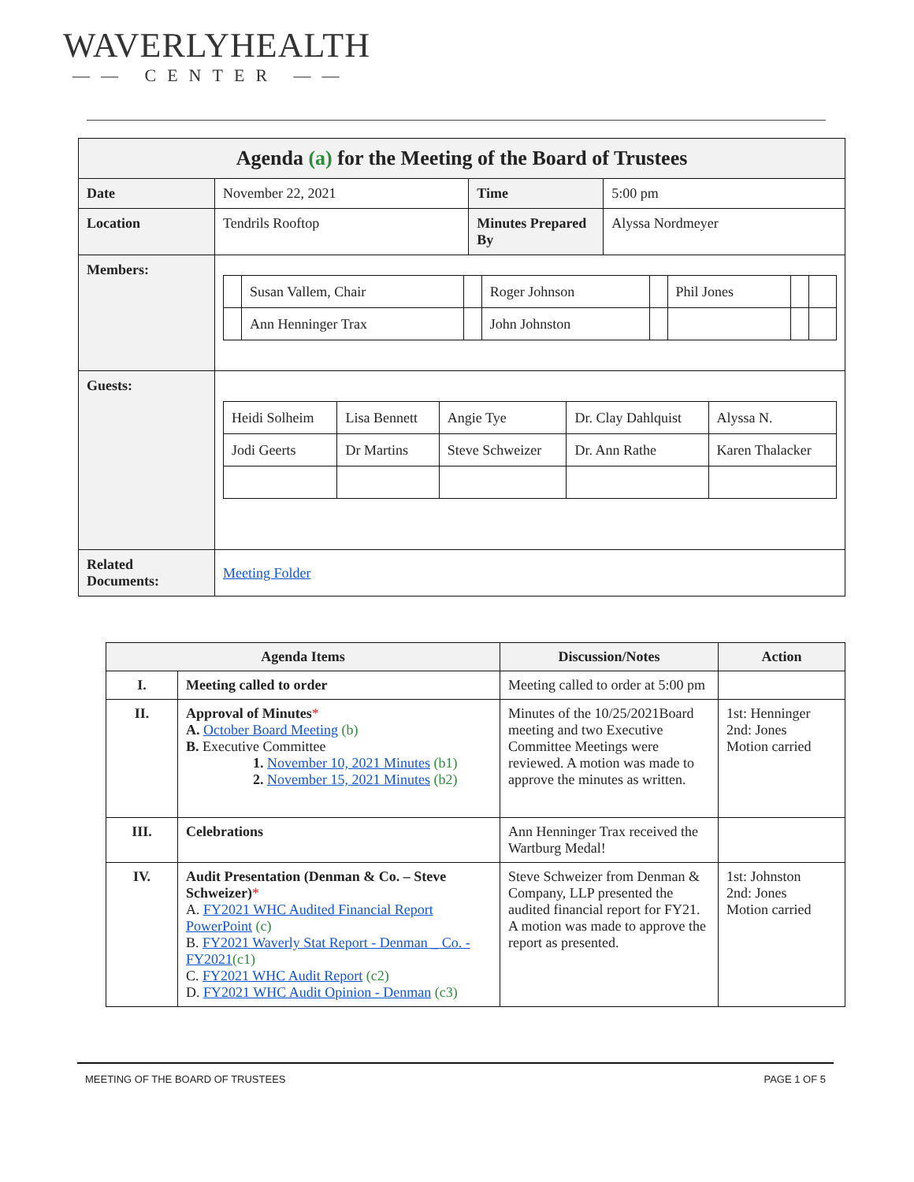WAVERLYHEALTH
—— CENTER ——
| Agenda (a) for the Meeting of the Board of Trustees | | | |
| --- | --- | --- | --- |
| Date | November 22, 2021 | Time | 5:00 pm |
| Location | Tendrils Rooftop | Minutes Prepared By | Alyssa Nordmeyer |
| Members: | / / Susan Vallem, Chair / / Roger Johnson / / Phil Jones / / / / / Ann Henninger Trax / / John Johnston / / / / / | | |
| Guests: | / Heidi Solheim / Lisa Bennett / Angie Tye / Dr. Clay Dahlquist / Alyssa N. / / Jodi Geerts / Dr Martins / Steve Schweizer / Dr. Ann Rathe / Karen Thalacker / | | |
| Related Documents: | Meeting Folder | | |
| Agenda Items | | Discussion/Notes | Action |
| --- | --- | --- | --- |
| I. | Meeting called to order | Meeting called to order at 5:00 pm | |
| II. | Approval of Minutes * A. October Board Meeting (b) B. Executive Committee 1. November 10, 2021 Minutes (b1) 2. November 15, 2021 Minutes (b2) | Minutes of the 10/25/2021Board meeting and two Executive Committee Meetings were reviewed. A motion was made to approve the minutes as written. | 1st: Henninger 2nd: Jones Motion carried |
| III. | Celebrations | Ann Henninger Trax received the Wartburg Medal! | |
| IV. | Audit Presentation (Denman & Co. – Steve Schweizer) * A. FY2021 WHC Audited Financial Report PowerPoint (c) B. FY2021 Waverly Stat Report - Denman _ Co. - FY2021 (c1) C. FY2021 WHC Audit Report (c2) D. FY2021 WHC Audit Opinion - Denman (c3) | Steve Schweizer from Denman & Company, LLP presented the audited financial report for FY21. A motion was made to approve the report as presented. | 1st: Johnston 2nd: Jones Motion carried |
MEETING OF THE BOARD OF TRUSTEES PAGE 1 OF 5